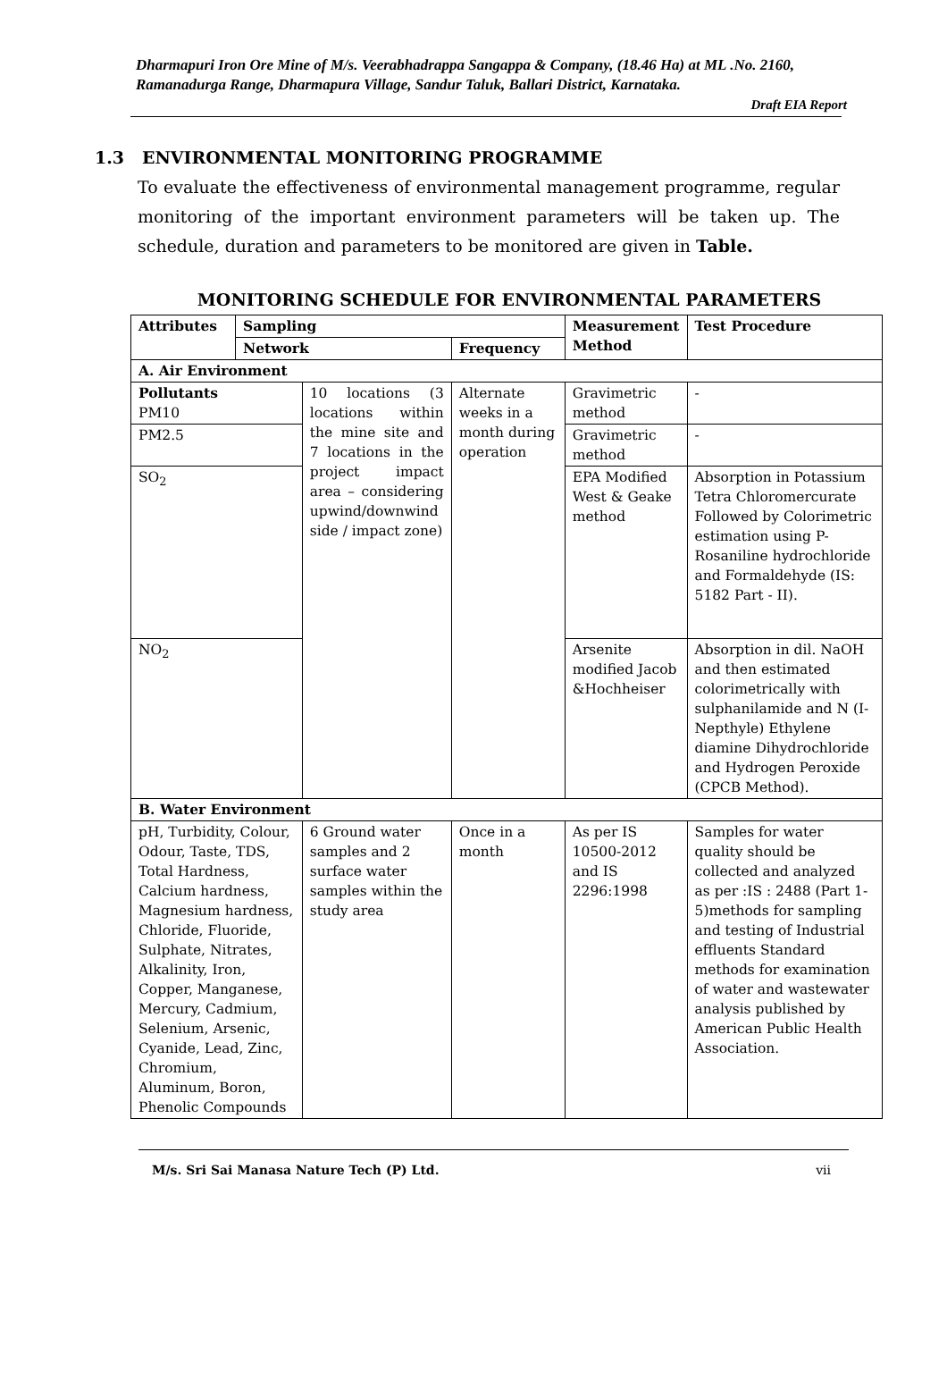Dharmapuri Iron Ore Mine of M/s. Veerabhadrappa Sangappa & Company, (18.46 Ha) at ML .No. 2160, Ramanadurga Range, Dharmapura Village, Sandur Taluk, Ballari District, Karnataka.
Draft EIA Report
1.3 ENVIRONMENTAL MONITORING PROGRAMME
To evaluate the effectiveness of environmental management programme, regular monitoring of the important environment parameters will be taken up. The schedule, duration and parameters to be monitored are given in Table.
MONITORING SCHEDULE FOR ENVIRONMENTAL PARAMETERS
| Attributes | Sampling | | | Measurement Method | Test Procedure |
| --- | --- | --- | --- | --- | --- |
| | Network | | Frequency | | |
| A. Air Environment | | | | | |
| Pollutants PM10 | | 10 locations (3 locations within the mine site and 7 locations in the project impact area – considering upwind/downwind side / impact zone) | Alternate weeks in a month during operation | Gravimetric method | - |
| PM2.5 | | | | Gravimetric method | - |
| SO<sub>2</sub> | | | | EPA Modified West & Geake method | Absorption in Potassium Tetra Chloromercurate Followed by Colorimetric estimation using P-Rosaniline hydrochloride and Formaldehyde (IS: 5182 Part - II). |
| NO<sub>2</sub> | | | | Arsenite modified Jacob &Hochheiser | Absorption in dil. NaOH and then estimated colorimetrically with sulphanilamide and N (I-Nepthyle) Ethylene diamine Dihydrochloride and Hydrogen Peroxide (CPCB Method). |
| B. Water Environment | | | | | |
| pH, Turbidity, Colour, Odour, Taste, TDS, Total Hardness, Calcium hardness, Magnesium hardness, Chloride, Fluoride, Sulphate, Nitrates, Alkalinity, Iron, Copper, Manganese, Mercury, Cadmium, Selenium, Arsenic, Cyanide, Lead, Zinc, Chromium, Aluminum, Boron, Phenolic Compounds | | 6 Ground water samples and 2 surface water samples within the study area | Once in a month | As per IS 10500-2012 and IS 2296:1998 | Samples for water quality should be collected and analyzed as per :IS : 2488 (Part 1-5)methods for sampling and testing of Industrial effluents Standard methods for examination of water and wastewater analysis published by American Public Health Association. |
M/s. Sri Sai Manasa Nature Tech (P) Ltd. vii